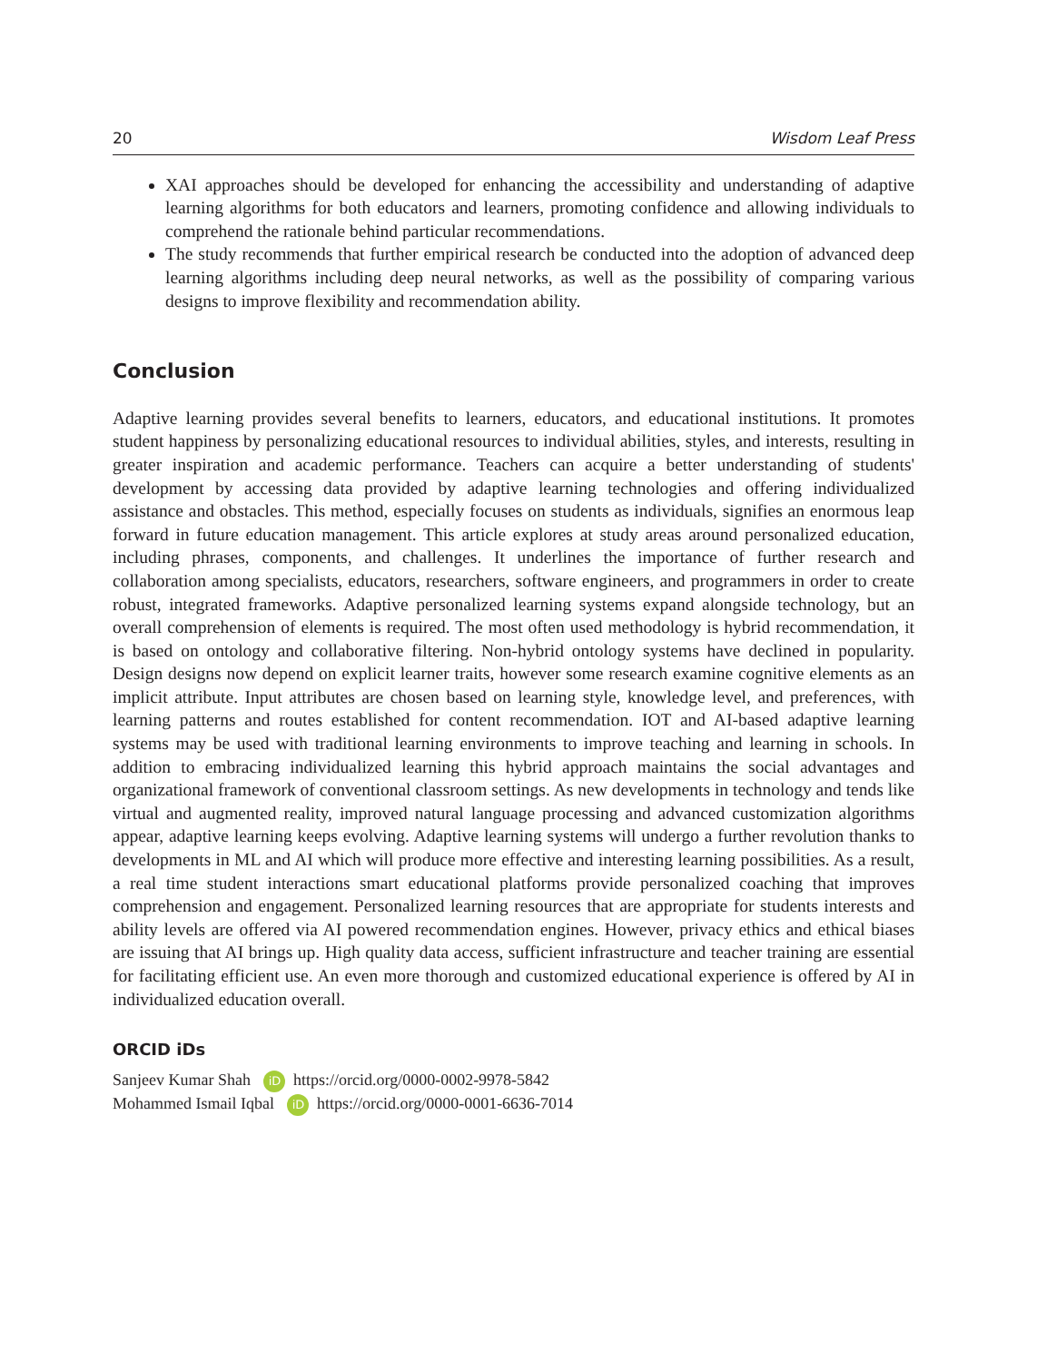20 Wisdom Leaf Press
XAI approaches should be developed for enhancing the accessibility and understanding of adaptive learning algorithms for both educators and learners, promoting confidence and allowing individuals to comprehend the rationale behind particular recommendations.
The study recommends that further empirical research be conducted into the adoption of advanced deep learning algorithms including deep neural networks, as well as the possibility of comparing various designs to improve flexibility and recommendation ability.
Conclusion
Adaptive learning provides several benefits to learners, educators, and educational institutions. It promotes student happiness by personalizing educational resources to individual abilities, styles, and interests, resulting in greater inspiration and academic performance. Teachers can acquire a better understanding of students' development by accessing data provided by adaptive learning technologies and offering individualized assistance and obstacles. This method, especially focuses on students as individuals, signifies an enormous leap forward in future education management. This article explores at study areas around personalized education, including phrases, components, and challenges. It underlines the importance of further research and collaboration among specialists, educators, researchers, software engineers, and programmers in order to create robust, integrated frameworks. Adaptive personalized learning systems expand alongside technology, but an overall comprehension of elements is required. The most often used methodology is hybrid recommendation, it is based on ontology and collaborative filtering. Non-hybrid ontology systems have declined in popularity. Design designs now depend on explicit learner traits, however some research examine cognitive elements as an implicit attribute. Input attributes are chosen based on learning style, knowledge level, and preferences, with learning patterns and routes established for content recommendation. IOT and AI-based adaptive learning systems may be used with traditional learning environments to improve teaching and learning in schools. In addition to embracing individualized learning this hybrid approach maintains the social advantages and organizational framework of conventional classroom settings. As new developments in technology and tends like virtual and augmented reality, improved natural language processing and advanced customization algorithms appear, adaptive learning keeps evolving. Adaptive learning systems will undergo a further revolution thanks to developments in ML and AI which will produce more effective and interesting learning possibilities. As a result, a real time student interactions smart educational platforms provide personalized coaching that improves comprehension and engagement. Personalized learning resources that are appropriate for students interests and ability levels are offered via AI powered recommendation engines. However, privacy ethics and ethical biases are issuing that AI brings up. High quality data access, sufficient infrastructure and teacher training are essential for facilitating efficient use. An even more thorough and customized educational experience is offered by AI in individualized education overall.
ORCID iDs
Sanjeev Kumar Shah iD https://orcid.org/0000-0002-9978-5842
Mohammed Ismail Iqbal iD https://orcid.org/0000-0001-6636-7014